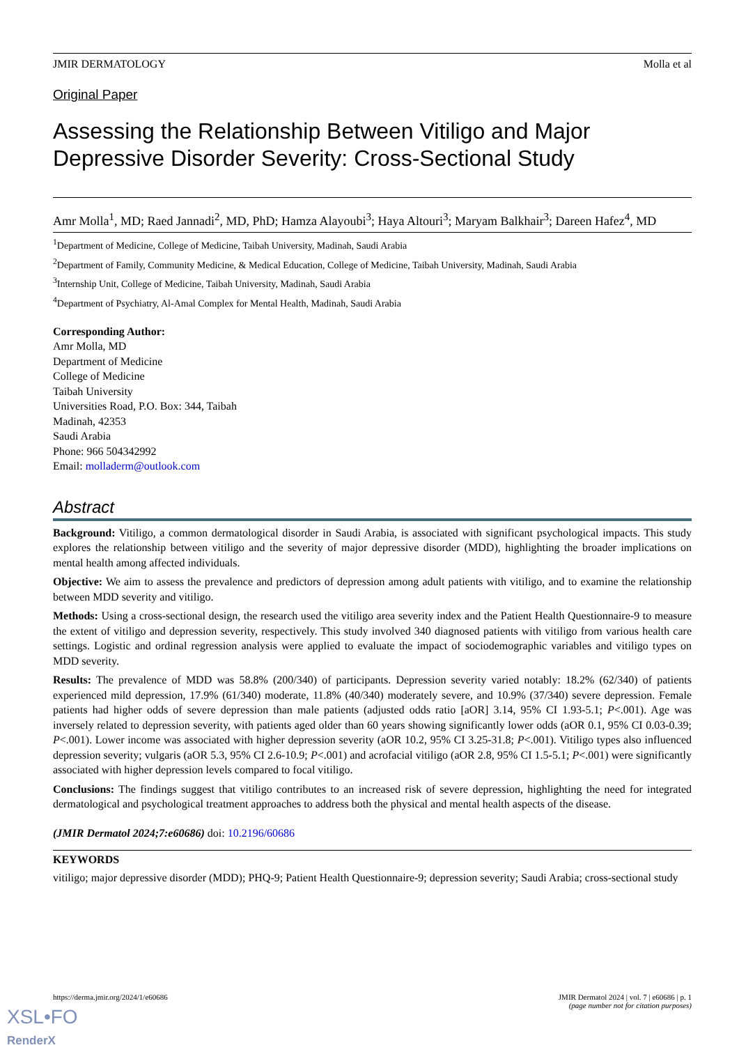JMIR DERMATOLOGY Molla et al
Original Paper
Assessing the Relationship Between Vitiligo and Major Depressive Disorder Severity: Cross-Sectional Study
Amr Molla<sup>1</sup>, MD; Raed Jannadi<sup>2</sup>, MD, PhD; Hamza Alayoubi<sup>3</sup>; Haya Altouri<sup>3</sup>; Maryam Balkhair<sup>3</sup>; Dareen Hafez<sup>4</sup>, MD
<sup>1</sup> Department of Medicine, College of Medicine, Taibah University, Madinah, Saudi Arabia
<sup>2</sup> Department of Family, Community Medicine, & Medical Education, College of Medicine, Taibah University, Madinah, Saudi Arabia
<sup>3</sup> Internship Unit, College of Medicine, Taibah University, Madinah, Saudi Arabia
<sup>4</sup> Department of Psychiatry, Al-Amal Complex for Mental Health, Madinah, Saudi Arabia
Corresponding Author:
Amr Molla, MD
Department of Medicine
College of Medicine
Taibah University
Universities Road, P.O. Box: 344, Taibah
Madinah, 42353
Saudi Arabia
Phone: 966 504342992
Email: molladerm@outlook.com
Abstract
Background: Vitiligo, a common dermatological disorder in Saudi Arabia, is associated with significant psychological impacts. This study explores the relationship between vitiligo and the severity of major depressive disorder (MDD), highlighting the broader implications on mental health among affected individuals.
Objective: We aim to assess the prevalence and predictors of depression among adult patients with vitiligo, and to examine the relationship between MDD severity and vitiligo.
Methods: Using a cross-sectional design, the research used the vitiligo area severity index and the Patient Health Questionnaire-9 to measure the extent of vitiligo and depression severity, respectively. This study involved 340 diagnosed patients with vitiligo from various health care settings. Logistic and ordinal regression analysis were applied to evaluate the impact of sociodemographic variables and vitiligo types on MDD severity.
Results: The prevalence of MDD was 58.8% (200/340) of participants. Depression severity varied notably: 18.2% (62/340) of patients experienced mild depression, 17.9% (61/340) moderate, 11.8% (40/340) moderately severe, and 10.9% (37/340) severe depression. Female patients had higher odds of severe depression than male patients (adjusted odds ratio [aOR] 3.14, 95% CI 1.93-5.1; P<.001). Age was inversely related to depression severity, with patients aged older than 60 years showing significantly lower odds (aOR 0.1, 95% CI 0.03-0.39; P<.001). Lower income was associated with higher depression severity (aOR 10.2, 95% CI 3.25-31.8; P<.001). Vitiligo types also influenced depression severity; vulgaris (aOR 5.3, 95% CI 2.6-10.9; P<.001) and acrofacial vitiligo (aOR 2.8, 95% CI 1.5-5.1; P<.001) were significantly associated with higher depression levels compared to focal vitiligo.
Conclusions: The findings suggest that vitiligo contributes to an increased risk of severe depression, highlighting the need for integrated dermatological and psychological treatment approaches to address both the physical and mental health aspects of the disease.
(JMIR Dermatol 2024;7:e60686) doi: 10.2196/60686
KEYWORDS
vitiligo; major depressive disorder (MDD); PHQ-9; Patient Health Questionnaire-9; depression severity; Saudi Arabia; cross-sectional study
https://derma.jmir.org/2024/1/e60686 JMIR Dermatol 2024 | vol. 7 | e60686 | p. 1
(page number not for citation purposes)
XSL•FO
RenderX